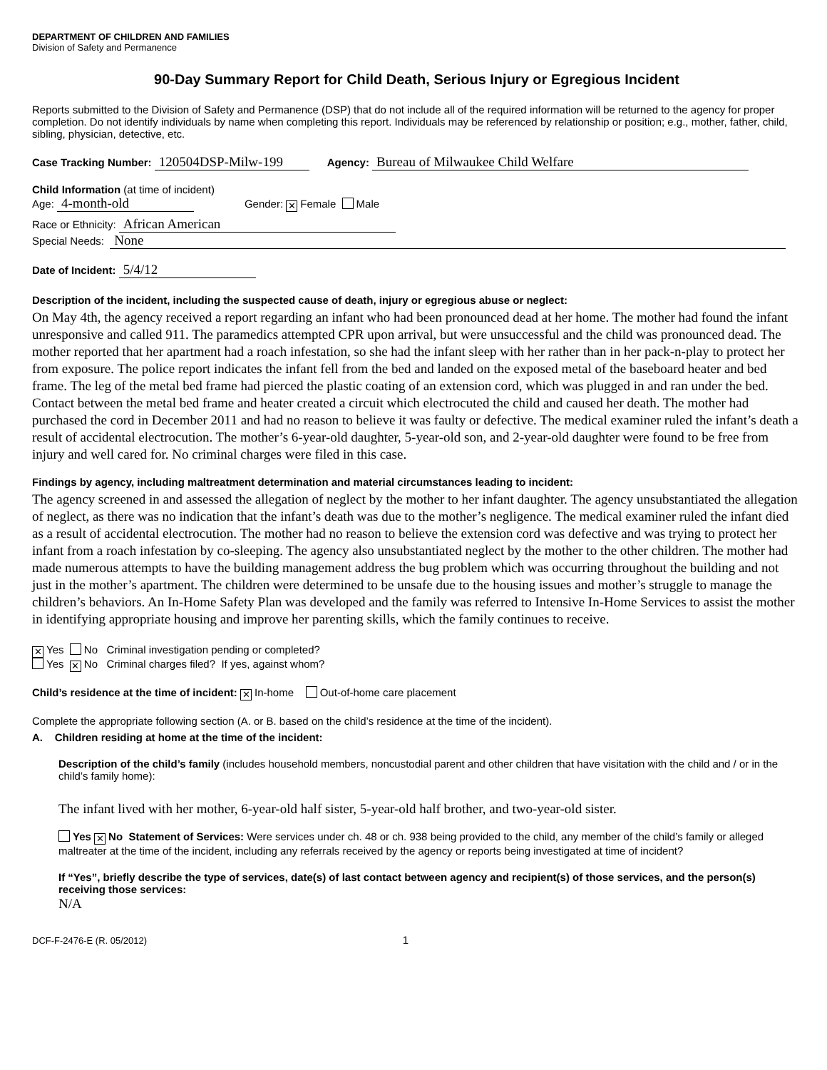DEPARTMENT OF CHILDREN AND FAMILIES
Division of Safety and Permanence
90-Day Summary Report for Child Death, Serious Injury or Egregious Incident
Reports submitted to the Division of Safety and Permanence (DSP) that do not include all of the required information will be returned to the agency for proper completion. Do not identify individuals by name when completing this report. Individuals may be referenced by relationship or position; e.g., mother, father, child, sibling, physician, detective, etc.
Case Tracking Number: 120504DSP-Milw-199 Agency: Bureau of Milwaukee Child Welfare
Child Information (at time of incident)
Age: 4-month-old Gender: ✕ Female Male
Race or Ethnicity: African American
Special Needs: None
Date of Incident: 5/4/12
Description of the incident, including the suspected cause of death, injury or egregious abuse or neglect:
On May 4th, the agency received a report regarding an infant who had been pronounced dead at her home. The mother had found the infant unresponsive and called 911. The paramedics attempted CPR upon arrival, but were unsuccessful and the child was pronounced dead. The mother reported that her apartment had a roach infestation, so she had the infant sleep with her rather than in her pack-n-play to protect her from exposure. The police report indicates the infant fell from the bed and landed on the exposed metal of the baseboard heater and bed frame. The leg of the metal bed frame had pierced the plastic coating of an extension cord, which was plugged in and ran under the bed. Contact between the metal bed frame and heater created a circuit which electrocuted the child and caused her death. The mother had purchased the cord in December 2011 and had no reason to believe it was faulty or defective. The medical examiner ruled the infant’s death a result of accidental electrocution. The mother’s 6-year-old daughter, 5-year-old son, and 2-year-old daughter were found to be free from injury and well cared for. No criminal charges were filed in this case.
Findings by agency, including maltreatment determination and material circumstances leading to incident:
The agency screened in and assessed the allegation of neglect by the mother to her infant daughter. The agency unsubstantiated the allegation of neglect, as there was no indication that the infant’s death was due to the mother’s negligence. The medical examiner ruled the infant died as a result of accidental electrocution. The mother had no reason to believe the extension cord was defective and was trying to protect her infant from a roach infestation by co-sleeping. The agency also unsubstantiated neglect by the mother to the other children. The mother had made numerous attempts to have the building management address the bug problem which was occurring throughout the building and not just in the mother’s apartment. The children were determined to be unsafe due to the housing issues and mother’s struggle to manage the children’s behaviors. An In-Home Safety Plan was developed and the family was referred to Intensive In-Home Services to assist the mother in identifying appropriate housing and improve her parenting skills, which the family continues to receive.
✕ Yes No Criminal investigation pending or completed?
Yes ✕ No Criminal charges filed? If yes, against whom?
Child’s residence at the time of incident: ✕ In-home Out-of-home care placement
Complete the appropriate following section (A. or B. based on the child’s residence at the time of the incident).
A. Children residing at home at the time of the incident:
Description of the child’s family (includes household members, noncustodial parent and other children that have visitation with the child and / or in the child’s family home):
The infant lived with her mother, 6-year-old half sister, 5-year-old half brother, and two-year-old sister.
Yes ✕ No Statement of Services: Were services under ch. 48 or ch. 938 being provided to the child, any member of the child’s family or alleged maltreater at the time of the incident, including any referrals received by the agency or reports being investigated at time of incident?
If “Yes”, briefly describe the type of services, date(s) of last contact between agency and recipient(s) of those services, and the person(s) receiving those services:
N/A
DCF-F-2476-E (R. 05/2012) 1